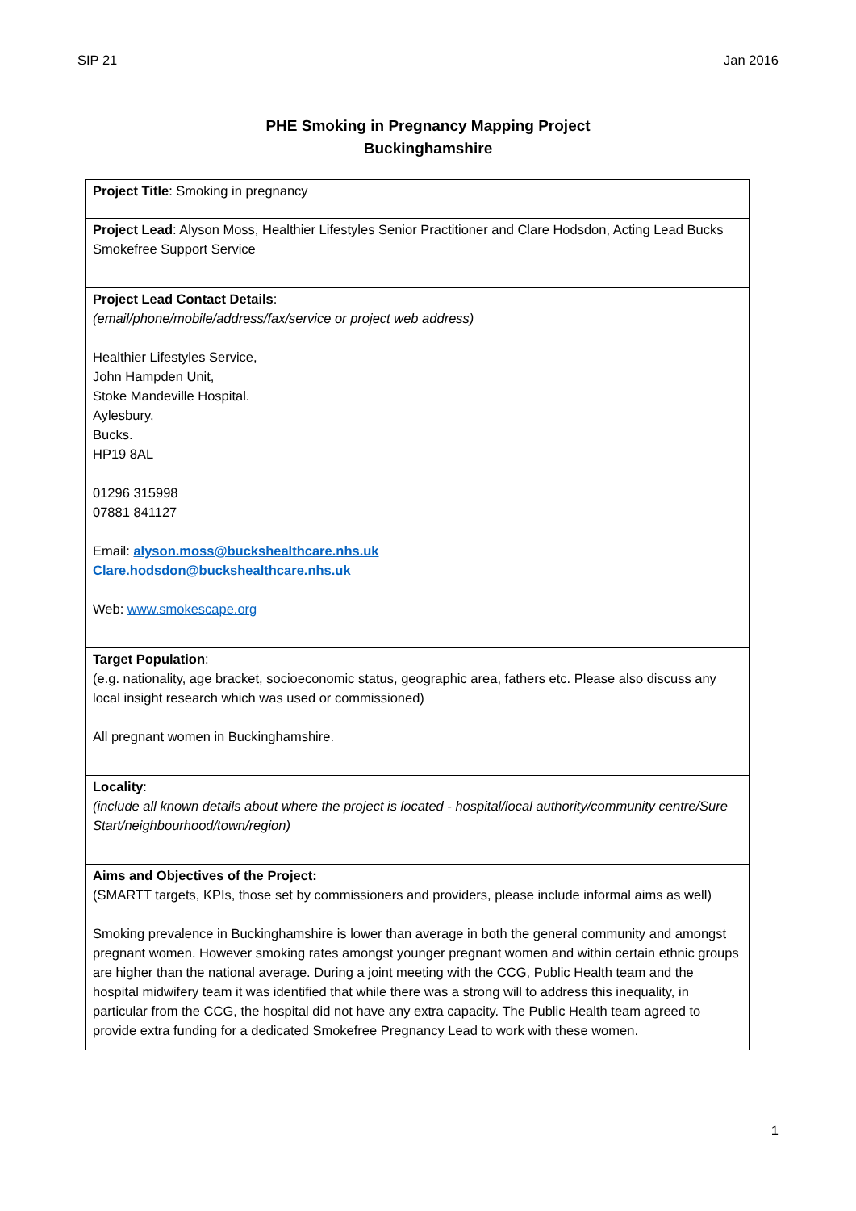SIP 21 Jan 2016
PHE Smoking in Pregnancy Mapping Project
Buckinghamshire
| Project Title : Smoking in pregnancy |
| Project Lead : Alyson Moss, Healthier Lifestyles Senior Practitioner and Clare Hodsdon, Acting Lead Bucks Smokefree Support Service |
| Project Lead Contact Details : (email/phone/mobile/address/fax/service or project web address) Healthier Lifestyles Service, John Hampden Unit, Stoke Mandeville Hospital. Aylesbury, Bucks. HP19 8AL 01296 315998 07881 841127 Email: alyson.moss@buckshealthcare.nhs.uk Clare.hodsdon@buckshealthcare.nhs.uk Web: www.smokescape.org |
| Target Population : (e.g. nationality, age bracket, socioeconomic status, geographic area, fathers etc. Please also discuss any local insight research which was used or commissioned) All pregnant women in Buckinghamshire. |
| Locality : (include all known details about where the project is located - hospital/local authority/community centre/Sure Start/neighbourhood/town/region) |
| Aims and Objectives of the Project: (SMARTT targets, KPIs, those set by commissioners and providers, please include informal aims as well) Smoking prevalence in Buckinghamshire is lower than average in both the general community and amongst pregnant women. However smoking rates amongst younger pregnant women and within certain ethnic groups are higher than the national average. During a joint meeting with the CCG, Public Health team and the hospital midwifery team it was identified that while there was a strong will to address this inequality, in particular from the CCG, the hospital did not have any extra capacity. The Public Health team agreed to provide extra funding for a dedicated Smokefree Pregnancy Lead to work with these women. |
1